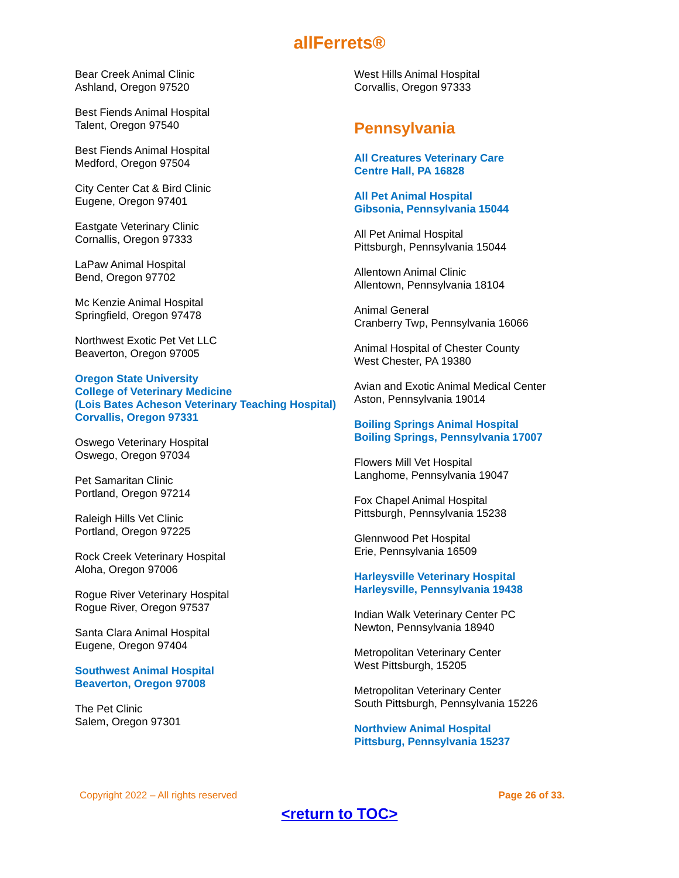allFerrets®
Bear Creek Animal Clinic
Ashland, Oregon 97520
Best Fiends Animal Hospital
Talent, Oregon 97540
Best Fiends Animal Hospital
Medford, Oregon 97504
City Center Cat & Bird Clinic
Eugene, Oregon 97401
Eastgate Veterinary Clinic
Cornallis, Oregon 97333
LaPaw Animal Hospital
Bend, Oregon 97702
Mc Kenzie Animal Hospital
Springfield, Oregon 97478
Northwest Exotic Pet Vet LLC
Beaverton, Oregon 97005
Oregon State University
College of Veterinary Medicine
(Lois Bates Acheson Veterinary Teaching Hospital)
Corvallis, Oregon 97331
Oswego Veterinary Hospital
Oswego, Oregon 97034
Pet Samaritan Clinic
Portland, Oregon 97214
Raleigh Hills Vet Clinic
Portland, Oregon 97225
Rock Creek Veterinary Hospital
Aloha, Oregon 97006
Rogue River Veterinary Hospital
Rogue River, Oregon 97537
Santa Clara Animal Hospital
Eugene, Oregon 97404
Southwest Animal Hospital
Beaverton, Oregon 97008
The Pet Clinic
Salem, Oregon 97301
West Hills Animal Hospital
Corvallis, Oregon 97333
Pennsylvania
All Creatures Veterinary Care
Centre Hall, PA 16828
All Pet Animal Hospital
Gibsonia, Pennsylvania 15044
All Pet Animal Hospital
Pittsburgh, Pennsylvania 15044
Allentown Animal Clinic
Allentown, Pennsylvania 18104
Animal General
Cranberry Twp, Pennsylvania 16066
Animal Hospital of Chester County
West Chester, PA 19380
Avian and Exotic Animal Medical Center
Aston, Pennsylvania 19014
Boiling Springs Animal Hospital
Boiling Springs, Pennsylvania 17007
Flowers Mill Vet Hospital
Langhome, Pennsylvania 19047
Fox Chapel Animal Hospital
Pittsburgh, Pennsylvania 15238
Glennwood Pet Hospital
Erie, Pennsylvania 16509
Harleysville Veterinary Hospital
Harleysville, Pennsylvania 19438
Indian Walk Veterinary Center PC
Newton, Pennsylvania 18940
Metropolitan Veterinary Center
West Pittsburgh, 15205
Metropolitan Veterinary Center
South Pittsburgh, Pennsylvania 15226
Northview Animal Hospital
Pittsburg, Pennsylvania 15237
Copyright 2022 – All rights reserved Page 26 of 33.
<return to TOC>